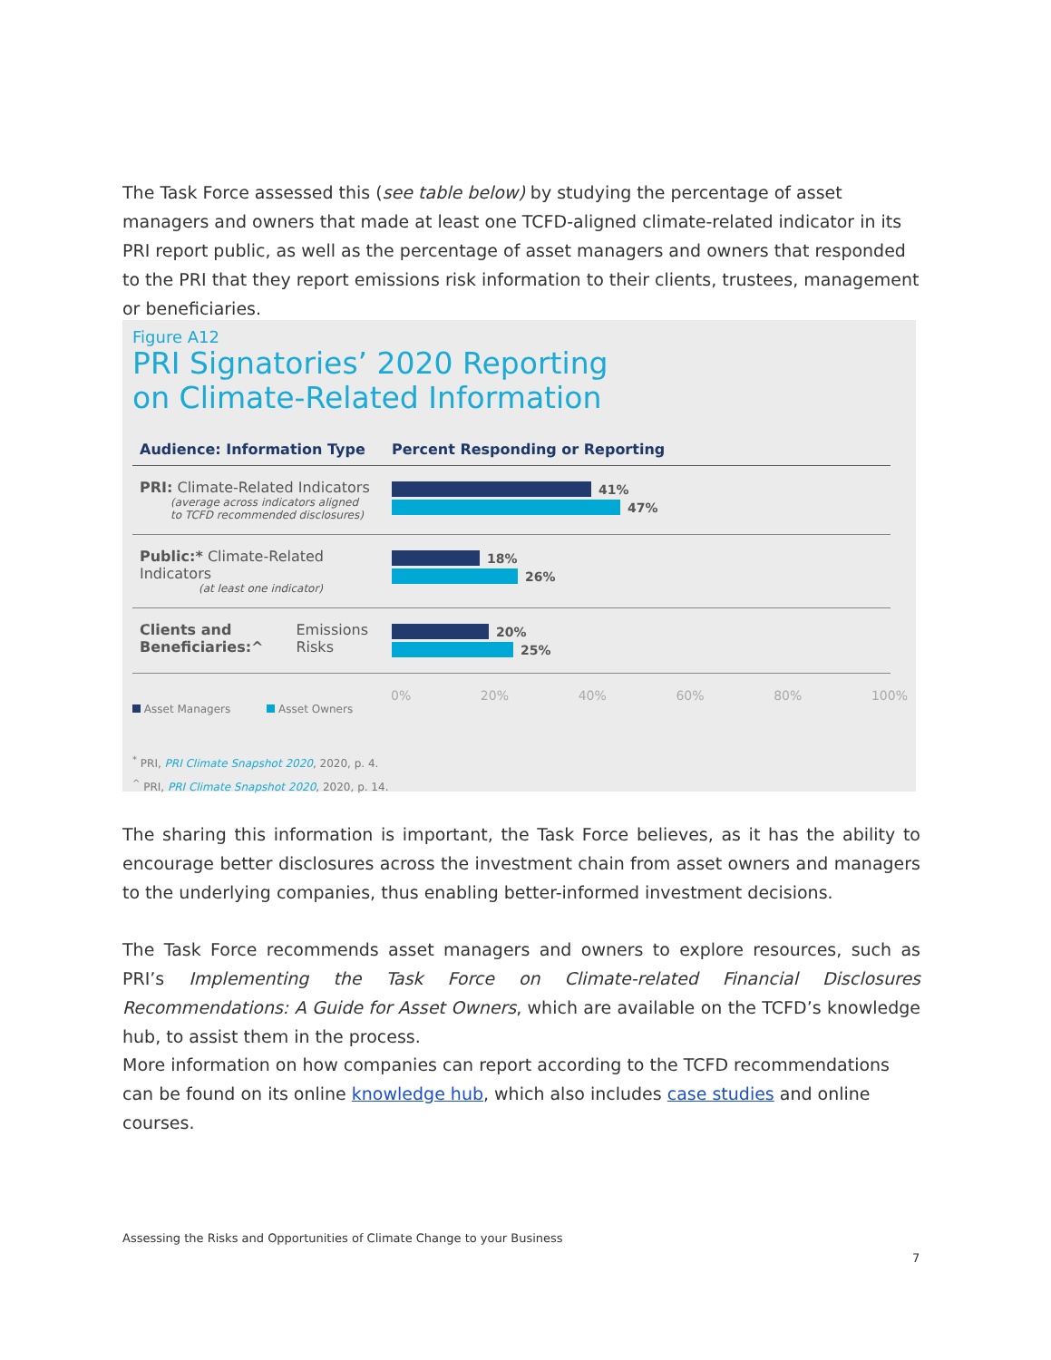The Task Force assessed this (see table below) by studying the percentage of asset managers and owners that made at least one TCFD-aligned climate-related indicator in its PRI report public, as well as the percentage of asset managers and owners that responded to the PRI that they report emissions risk information to their clients, trustees, management or beneficiaries.
Figure A12
PRI Signatories’ 2020 Reporting
on Climate-Related Information
Audience: Information Type Percent Responding or Reporting
PRI: Climate-Related Indicators
(average across indicators aligned
to TCFD recommended disclosures)
41%
47%
Public:* Climate-Related Indicators
(at least one indicator)
18%
26%
Clients and
Beneficiaries:^ Emissions Risks
20%
25%
0% 20% 40% 60% 80% 100%
Asset Managers Asset Owners
<sup>*</sup> PRI, PRI Climate Snapshot 2020, 2020, p. 4.
<sup>^</sup> PRI, PRI Climate Snapshot 2020, 2020, p. 14.
The sharing this information is important, the Task Force believes, as it has the ability to encourage better disclosures across the investment chain from asset owners and managers to the underlying companies, thus enabling better-informed investment decisions.
The Task Force recommends asset managers and owners to explore resources, such as PRI’s Implementing the Task Force on Climate-related Financial Disclosures Recommendations: A Guide for Asset Owners, which are available on the TCFD’s knowledge hub, to assist them in the process.
More information on how companies can report according to the TCFD recommendations can be found on its online knowledge hub, which also includes case studies and online courses.
Assessing the Risks and Opportunities of Climate Change to your Business
7